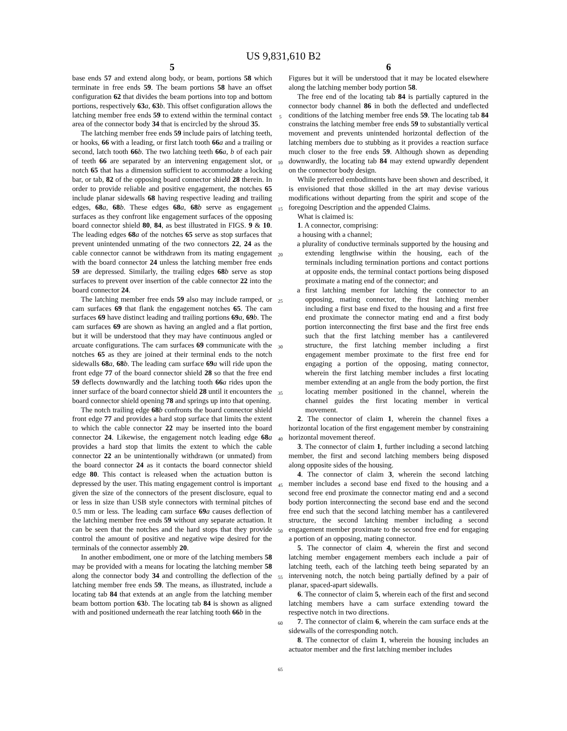US 9,831,610 B2
5
base ends 57 and extend along body, or beam, portions 58 which terminate in free ends 59. The beam portions 58 have an offset configuration 62 that divides the beam portions into top and bottom portions, respectively 63 a, 63 b. This offset configuration allows the latching member free ends 59 to extend within the terminal contact area of the connector body 34 that is encircled by the shroud 35.
The latching member free ends 59 include pairs of latching teeth, or hooks, 66 with a leading, or first latch tooth 66 a and a trailing or second, latch tooth 66 b. The two latching teeth 66 a, b of each pair of teeth 66 are separated by an intervening engagement slot, or notch 65 that has a dimension sufficient to accommodate a locking bar, or tab, 82 of the opposing board connector shield 28 therein. In order to provide reliable and positive engagement, the notches 65 include planar sidewalls 68 having respective leading and trailing edges, 68 a, 68 b. These edges 68 a, 68 b serve as engagement surfaces as they confront like engagement surfaces of the opposing board connector shield 80, 84, as best illustrated in FIGS. 9 & 10. The leading edges 68 a of the notches 65 serve as stop surfaces that prevent unintended unmating of the two connectors 22, 24 as the cable connector cannot be withdrawn from its mating engagement with the board connector 24 unless the latching member free ends 59 are depressed. Similarly, the trailing edges 68 b serve as stop surfaces to prevent over insertion of the cable connector 22 into the board connector 24.
The latching member free ends 59 also may include ramped, or cam surfaces 69 that flank the engagement notches 65. The cam surfaces 69 have distinct leading and trailing portions 69 a, 69 b. The cam surfaces 69 are shown as having an angled and a flat portion, but it will be understood that they may have continuous angled or arcuate configurations. The cam surfaces 69 communicate with the notches 65 as they are joined at their terminal ends to the notch sidewalls 68 a, 68 b. The leading cam surface 69 a will ride upon the front edge 77 of the board connector shield 28 so that the free end 59 deflects downwardly and the latching tooth 66 a rides upon the inner surface of the board connector shield 28 until it encounters the board connector shield opening 78 and springs up into that opening.
The notch trailing edge 68 b confronts the board connector shield front edge 77 and provides a hard stop surface that limits the extent to which the cable connector 22 may be inserted into the board connector 24. Likewise, the engagement notch leading edge 68 a provides a hard stop that limits the extent to which the cable connector 22 an be unintentionally withdrawn (or unmated) from the board connector 24 as it contacts the board connector shield edge 80. This contact is released when the actuation button is depressed by the user. This mating engagement control is important given the size of the connectors of the present disclosure, equal to or less in size than USB style connectors with terminal pitches of 0.5 mm or less. The leading cam surface 69 a causes deflection of the latching member free ends 59 without any separate actuation. It can be seen that the notches and the hard stops that they provide control the amount of positive and negative wipe desired for the terminals of the connector assembly 20.
In another embodiment, one or more of the latching members 58 may be provided with a means for locating the latching member 58 along the connector body 34 and controlling the deflection of the latching member free ends 59. The means, as illustrated, include a locating tab 84 that extends at an angle from the latching member beam bottom portion 63 b. The locating tab 84 is shown as aligned with and positioned underneath the rear latching tooth 66 b in the
5
10
15
20
25
30
35
40
45
50
55
60
65
6
Figures but it will be understood that it may be located elsewhere along the latching member body portion 58.
The free end of the locating tab 84 is partially captured in the connector body channel 86 in both the deflected and undeflected conditions of the latching member free ends 59. The locating tab 84 constrains the latching member free ends 59 to substantially vertical movement and prevents unintended horizontal deflection of the latching members due to stubbing as it provides a reaction surface much closer to the free ends 59. Although shown as depending downwardly, the locating tab 84 may extend upwardly dependent on the connector body design.
While preferred embodiments have been shown and described, it is envisioned that those skilled in the art may devise various modifications without departing from the spirit and scope of the foregoing Description and the appended Claims.
What is claimed is:
1. A connector, comprising:
a housing with a channel;
a plurality of conductive terminals supported by the housing and extending lengthwise within the housing, each of the terminals including termination portions and contact portions at opposite ends, the terminal contact portions being disposed proximate a mating end of the connector; and
a first latching member for latching the connector to an opposing, mating connector, the first latching member including a first base end fixed to the housing and a first free end proximate the connector mating end and a first body portion interconnecting the first base and the first free ends such that the first latching member has a cantilevered structure, the first latching member including a first engagement member proximate to the first free end for engaging a portion of the opposing, mating connector, wherein the first latching member includes a first locating member extending at an angle from the body portion, the first locating member positioned in the channel, wherein the channel guides the first locating member in vertical movement.
2. The connector of claim 1, wherein the channel fixes a horizontal location of the first engagement member by constraining horizontal movement thereof.
3. The connector of claim 1, further including a second latching member, the first and second latching members being disposed along opposite sides of the housing.
4. The connector of claim 3, wherein the second latching member includes a second base end fixed to the housing and a second free end proximate the connector mating end and a second body portion interconnecting the second base end and the second free end such that the second latching member has a cantilevered structure, the second latching member including a second engagement member proximate to the second free end for engaging a portion of an opposing, mating connector.
5. The connector of claim 4, wherein the first and second latching member engagement members each include a pair of latching teeth, each of the latching teeth being separated by an intervening notch, the notch being partially defined by a pair of planar, spaced-apart sidewalls.
6. The connector of claim 5, wherein each of the first and second latching members have a cam surface extending toward the respective notch in two directions.
7. The connector of claim 6, wherein the cam surface ends at the sidewalls of the corresponding notch.
8. The connector of claim 1, wherein the housing includes an actuator member and the first latching member includes